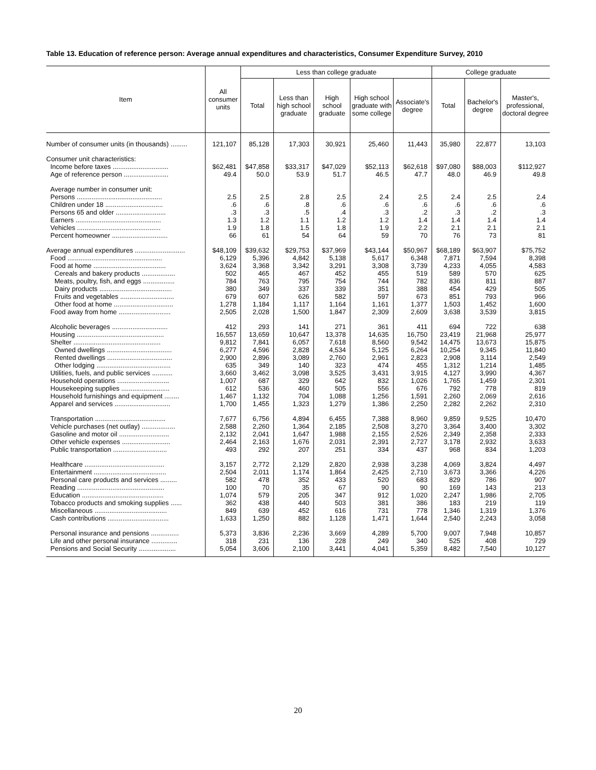Table 13. Education of reference person: Average annual expenditures and characteristics, Consumer Expenditure Survey, 2010
| Item | All consumer units | Less than college graduate | | | | | College graduate | | |
| --- | --- | --- | --- | --- | --- | --- | --- | --- | --- |
| | | Total | Less than high school graduate | High school graduate | High school graduate with some college | Associate's degree | Total | Bachelor's degree | Master's, professional, doctoral degree |
| Number of consumer units (in thousands) ......... | 121,107 | 85,128 | 17,303 | 30,921 | 25,460 | 11,443 | 35,980 | 22,877 | 13,103 |
| Consumer unit characteristics: | | | | | | | | | |
| Income before taxes .............................. | $62,481 | $47,858 | $33,317 | $47,029 | $52,113 | $62,618 | $97,080 | $88,003 | $112,927 |
| Age of reference person ........................ | 49.4 | 50.0 | 53.9 | 51.7 | 46.5 | 47.7 | 48.0 | 46.9 | 49.8 |
| Average number in consumer unit: | | | | | | | | | |
| Persons .............................................. | 2.5 | 2.5 | 2.8 | 2.5 | 2.4 | 2.5 | 2.4 | 2.5 | 2.4 |
| Children under 18 ............................... | .6 | .6 | .8 | .6 | .6 | .6 | .6 | .6 | .6 |
| Persons 65 and older ........................... | .3 | .3 | .5 | .4 | .3 | .2 | .3 | .2 | .3 |
| Earners .............................................. | 1.3 | 1.2 | 1.1 | 1.2 | 1.2 | 1.4 | 1.4 | 1.4 | 1.4 |
| Vehicles ............................................. | 1.9 | 1.8 | 1.5 | 1.8 | 1.9 | 2.2 | 2.1 | 2.1 | 2.1 |
| Percent homeowner .............................. | 66 | 61 | 54 | 64 | 59 | 70 | 76 | 73 | 81 |
| Average annual expenditures ........................... | $48,109 | $39,632 | $29,753 | $37,969 | $43,144 | $50,967 | $68,189 | $63,907 | $75,752 |
| Food ................................................... | 6,129 | 5,396 | 4,842 | 5,138 | 5,617 | 6,348 | 7,871 | 7,594 | 8,398 |
| Food at home ....................................... | 3,624 | 3,368 | 3,342 | 3,291 | 3,308 | 3,739 | 4,233 | 4,055 | 4,583 |
| Cereals and bakery products .................. | 502 | 465 | 467 | 452 | 455 | 519 | 589 | 570 | 625 |
| Meats, poultry, fish, and eggs ................. | 784 | 763 | 795 | 754 | 744 | 782 | 836 | 811 | 887 |
| Dairy products ....................................... | 380 | 349 | 337 | 339 | 351 | 388 | 454 | 429 | 505 |
| Fruits and vegetables ............................. | 679 | 607 | 626 | 582 | 597 | 673 | 851 | 793 | 966 |
| Other food at home ................................ | 1,278 | 1,184 | 1,117 | 1,164 | 1,161 | 1,377 | 1,503 | 1,452 | 1,600 |
| Food away from home ............................ | 2,505 | 2,028 | 1,500 | 1,847 | 2,309 | 2,609 | 3,638 | 3,539 | 3,815 |
| Alcoholic beverages .............................. | 412 | 293 | 141 | 271 | 361 | 411 | 694 | 722 | 638 |
| Housing ............................................... | 16,557 | 13,659 | 10,647 | 13,378 | 14,635 | 16,750 | 23,419 | 21,968 | 25,977 |
| Shelter ............................................... | 9,812 | 7,841 | 6,057 | 7,618 | 8,560 | 9,542 | 14,475 | 13,673 | 15,875 |
| Owned dwellings ................................... | 6,277 | 4,596 | 2,828 | 4,534 | 5,125 | 6,264 | 10,254 | 9,345 | 11,840 |
| Rented dwellings ................................... | 2,900 | 2,896 | 3,089 | 2,760 | 2,961 | 2,823 | 2,908 | 3,114 | 2,549 |
| Other lodging ........................................ | 635 | 349 | 140 | 323 | 474 | 455 | 1,312 | 1,214 | 1,485 |
| Utilities, fuels, and public services ........... | 3,660 | 3,462 | 3,098 | 3,525 | 3,431 | 3,915 | 4,127 | 3,990 | 4,367 |
| Household operations ............................ | 1,007 | 687 | 329 | 642 | 832 | 1,026 | 1,765 | 1,459 | 2,301 |
| Housekeeping supplies .......................... | 612 | 536 | 460 | 505 | 556 | 676 | 792 | 778 | 819 |
| Household furnishings and equipment ........ | 1,467 | 1,132 | 704 | 1,088 | 1,256 | 1,591 | 2,260 | 2,069 | 2,616 |
| Apparel and services .............................. | 1,700 | 1,455 | 1,323 | 1,279 | 1,386 | 2,250 | 2,282 | 2,262 | 2,310 |
| Transportation ...................................... | 7,677 | 6,756 | 4,894 | 6,455 | 7,388 | 8,960 | 9,859 | 9,525 | 10,470 |
| Vehicle purchases (net outlay) .................. | 2,588 | 2,260 | 1,364 | 2,185 | 2,508 | 3,270 | 3,364 | 3,400 | 3,302 |
| Gasoline and motor oil ........................... | 2,132 | 2,041 | 1,647 | 1,988 | 2,155 | 2,526 | 2,349 | 2,358 | 2,333 |
| Other vehicle expenses .......................... | 2,464 | 2,163 | 1,676 | 2,031 | 2,391 | 2,727 | 3,178 | 2,932 | 3,633 |
| Public transportation ............................. | 493 | 292 | 207 | 251 | 334 | 437 | 968 | 834 | 1,203 |
| Healthcare ........................................... | 3,157 | 2,772 | 2,129 | 2,820 | 2,938 | 3,238 | 4,069 | 3,824 | 4,497 |
| Entertainment ....................................... | 2,504 | 2,011 | 1,174 | 1,864 | 2,425 | 2,710 | 3,673 | 3,366 | 4,226 |
| Personal care products and services ......... | 582 | 478 | 352 | 433 | 520 | 683 | 829 | 786 | 907 |
| Reading ............................................... | 100 | 70 | 35 | 67 | 90 | 90 | 169 | 143 | 213 |
| Education ............................................ | 1,074 | 579 | 205 | 347 | 912 | 1,020 | 2,247 | 1,986 | 2,705 |
| Tobacco products and smoking supplies ...... | 362 | 438 | 440 | 503 | 381 | 386 | 183 | 219 | 119 |
| Miscellaneous ....................................... | 849 | 639 | 452 | 616 | 731 | 778 | 1,346 | 1,319 | 1,376 |
| Cash contributions ................................. | 1,633 | 1,250 | 882 | 1,128 | 1,471 | 1,644 | 2,540 | 2,243 | 3,058 |
| Personal insurance and pensions ............... | 5,373 | 3,836 | 2,236 | 3,669 | 4,289 | 5,700 | 9,007 | 7,948 | 10,857 |
| Life and other personal insurance .............. | 318 | 231 | 136 | 228 | 249 | 340 | 525 | 408 | 729 |
| Pensions and Social Security .................... | 5,054 | 3,606 | 2,100 | 3,441 | 4,041 | 5,359 | 8,482 | 7,540 | 10,127 |
20